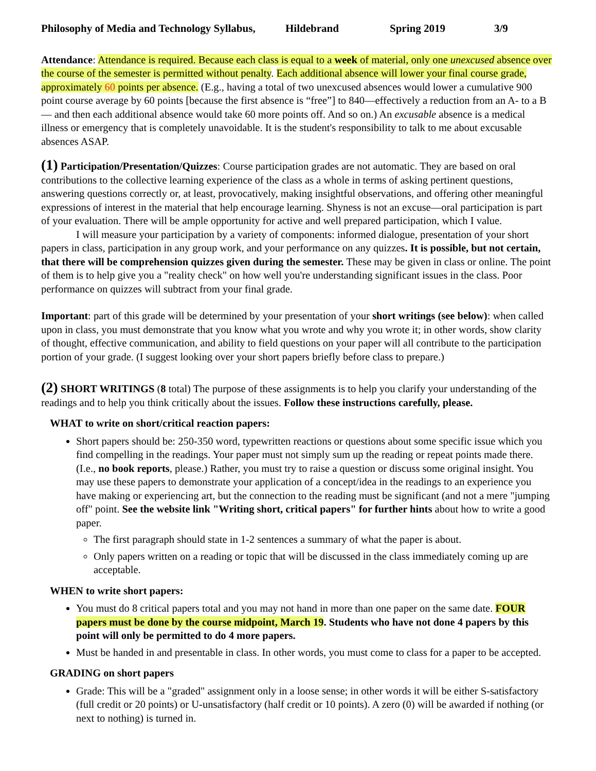Philosophy of Media and Technology Syllabus, Hildebrand Spring 2019 3/9
Attendance: Attendance is required. Because each class is equal to a week of material, only one unexcused absence over the course of the semester is permitted without penalty. Each additional absence will lower your final course grade, approximately 60 points per absence. (E.g., having a total of two unexcused absences would lower a cumulative 900 point course average by 60 points [because the first absence is “free”] to 840—effectively a reduction from an A- to a B — and then each additional absence would take 60 more points off. And so on.) An excusable absence is a medical illness or emergency that is completely unavoidable. It is the student's responsibility to talk to me about excusable absences ASAP.
(1) Participation/Presentation/Quizzes: Course participation grades are not automatic. They are based on oral contributions to the collective learning experience of the class as a whole in terms of asking pertinent questions, answering questions correctly or, at least, provocatively, making insightful observations, and offering other meaningful expressions of interest in the material that help encourage learning. Shyness is not an excuse—oral participation is part of your evaluation. There will be ample opportunity for active and well prepared participation, which I value.
I will measure your participation by a variety of components: informed dialogue, presentation of your short papers in class, participation in any group work, and your performance on any quizzes. It is possible, but not certain, that there will be comprehension quizzes given during the semester. These may be given in class or online. The point of them is to help give you a "reality check" on how well you're understanding significant issues in the class. Poor performance on quizzes will subtract from your final grade.
Important: part of this grade will be determined by your presentation of your short writings (see below): when called upon in class, you must demonstrate that you know what you wrote and why you wrote it; in other words, show clarity of thought, effective communication, and ability to field questions on your paper will all contribute to the participation portion of your grade. (I suggest looking over your short papers briefly before class to prepare.)
(2) SHORT WRITINGS (8 total) The purpose of these assignments is to help you clarify your understanding of the readings and to help you think critically about the issues. Follow these instructions carefully, please.
WHAT to write on short/critical reaction papers:
Short papers should be: 250-350 word, typewritten reactions or questions about some specific issue which you find compelling in the readings. Your paper must not simply sum up the reading or repeat points made there. (I.e., no book reports, please.) Rather, you must try to raise a question or discuss some original insight. You may use these papers to demonstrate your application of a concept/idea in the readings to an experience you have making or experiencing art, but the connection to the reading must be significant (and not a mere "jumping off" point. See the website link "Writing short, critical papers" for further hints about how to write a good paper.
The first paragraph should state in 1-2 sentences a summary of what the paper is about.
Only papers written on a reading or topic that will be discussed in the class immediately coming up are acceptable.
WHEN to write short papers:
You must do 8 critical papers total and you may not hand in more than one paper on the same date. FOUR papers must be done by the course midpoint, March 19. Students who have not done 4 papers by this point will only be permitted to do 4 more papers.
Must be handed in and presentable in class. In other words, you must come to class for a paper to be accepted.
GRADING on short papers
Grade: This will be a "graded" assignment only in a loose sense; in other words it will be either S-satisfactory (full credit or 20 points) or U-unsatisfactory (half credit or 10 points). A zero (0) will be awarded if nothing (or next to nothing) is turned in.